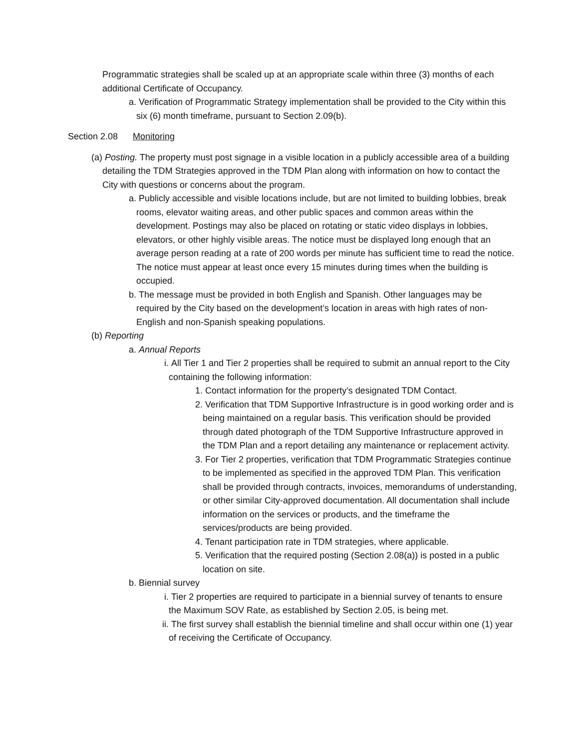Programmatic strategies shall be scaled up at an appropriate scale within three (3) months of each additional Certificate of Occupancy.
a. Verification of Programmatic Strategy implementation shall be provided to the City within this six (6) month timeframe, pursuant to Section 2.09(b).
Section 2.08 Monitoring
(a) Posting. The property must post signage in a visible location in a publicly accessible area of a building detailing the TDM Strategies approved in the TDM Plan along with information on how to contact the City with questions or concerns about the program.
a. Publicly accessible and visible locations include, but are not limited to building lobbies, break rooms, elevator waiting areas, and other public spaces and common areas within the development. Postings may also be placed on rotating or static video displays in lobbies, elevators, or other highly visible areas. The notice must be displayed long enough that an average person reading at a rate of 200 words per minute has sufficient time to read the notice. The notice must appear at least once every 15 minutes during times when the building is occupied.
b. The message must be provided in both English and Spanish. Other languages may be required by the City based on the development’s location in areas with high rates of non-English and non-Spanish speaking populations.
(b) Reporting
a. Annual Reports
i. All Tier 1 and Tier 2 properties shall be required to submit an annual report to the City containing the following information:
1. Contact information for the property’s designated TDM Contact.
2. Verification that TDM Supportive Infrastructure is in good working order and is being maintained on a regular basis. This verification should be provided through dated photograph of the TDM Supportive Infrastructure approved in the TDM Plan and a report detailing any maintenance or replacement activity.
3. For Tier 2 properties, verification that TDM Programmatic Strategies continue to be implemented as specified in the approved TDM Plan. This verification shall be provided through contracts, invoices, memorandums of understanding, or other similar City-approved documentation. All documentation shall include information on the services or products, and the timeframe the services/products are being provided.
4. Tenant participation rate in TDM strategies, where applicable.
5. Verification that the required posting (Section 2.08(a)) is posted in a public location on site.
b. Biennial survey
i. Tier 2 properties are required to participate in a biennial survey of tenants to ensure the Maximum SOV Rate, as established by Section 2.05, is being met.
ii. The first survey shall establish the biennial timeline and shall occur within one (1) year of receiving the Certificate of Occupancy.